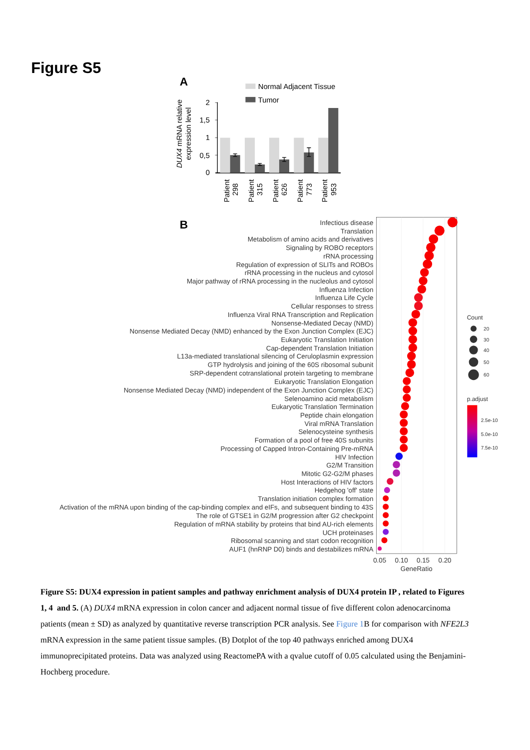Figure S5
A
Normal Adjacent Tissue
Tumor
DUX4 mRNA relative
expression level
2
1,5
1
0,5
0
Patient
298
Patient
315
Patient
626
Patient
773
Patient
953
B
Infectious disease
Translation
Metabolism of amino acids and derivatives
Signaling by ROBO receptors
rRNA processing
Regulation of expression of SLITs and ROBOs
rRNA processing in the nucleus and cytosol
Major pathway of rRNA processing in the nucleolus and cytosol
Influenza Infection
Influenza Life Cycle
Cellular responses to stress
Influenza Viral RNA Transcription and Replication
Nonsense-Mediated Decay (NMD)
Nonsense Mediated Decay (NMD) enhanced by the Exon Junction Complex (EJC)
Eukaryotic Translation Initiation
Cap-dependent Translation Initiation
L13a-mediated translational silencing of Ceruloplasmin expression
GTP hydrolysis and joining of the 60S ribosomal subunit
SRP-dependent cotranslational protein targeting to membrane
Eukaryotic Translation Elongation
Nonsense Mediated Decay (NMD) independent of the Exon Junction Complex (EJC)
Selenoamino acid metabolism
Eukaryotic Translation Termination
Peptide chain elongation
Viral mRNA Translation
Selenocysteine synthesis
Formation of a pool of free 40S subunits
Processing of Capped Intron-Containing Pre-mRNA
HIV Infection
G2/M Transition
Mitotic G2-G2/M phases
Host Interactions of HIV factors
Hedgehog 'off' state
Translation initiation complex formation
Activation of the mRNA upon binding of the cap-binding complex and eIFs, and subsequent binding to 43S
The role of GTSE1 in G2/M progression after G2 checkpoint
Regulation of mRNA stability by proteins that bind AU-rich elements
UCH proteinases
Ribosomal scanning and start codon recognition
AUF1 (hnRNP D0) binds and destabilizes mRNA
0.05
0.10
0.15
0.20
GeneRatio
Count
20
30
40
50
60
p.adjust
2.5e-10
5.0e-10
7.5e-10
Figure S5: DUX4 expression in patient samples and pathway enrichment analysis of DUX4 protein IP , related to Figures 1, 4 and 5. (A) DUX4 mRNA expression in colon cancer and adjacent normal tissue of five different colon adenocarcinoma patients (mean ± SD) as analyzed by quantitative reverse transcription PCR analysis. See Figure 1 B for comparison with NFE2L3 mRNA expression in the same patient tissue samples. (B) Dotplot of the top 40 pathways enriched among DUX4 immunoprecipitated proteins. Data was analyzed using ReactomePA with a qvalue cutoff of 0.05 calculated using the Benjamini-Hochberg procedure.